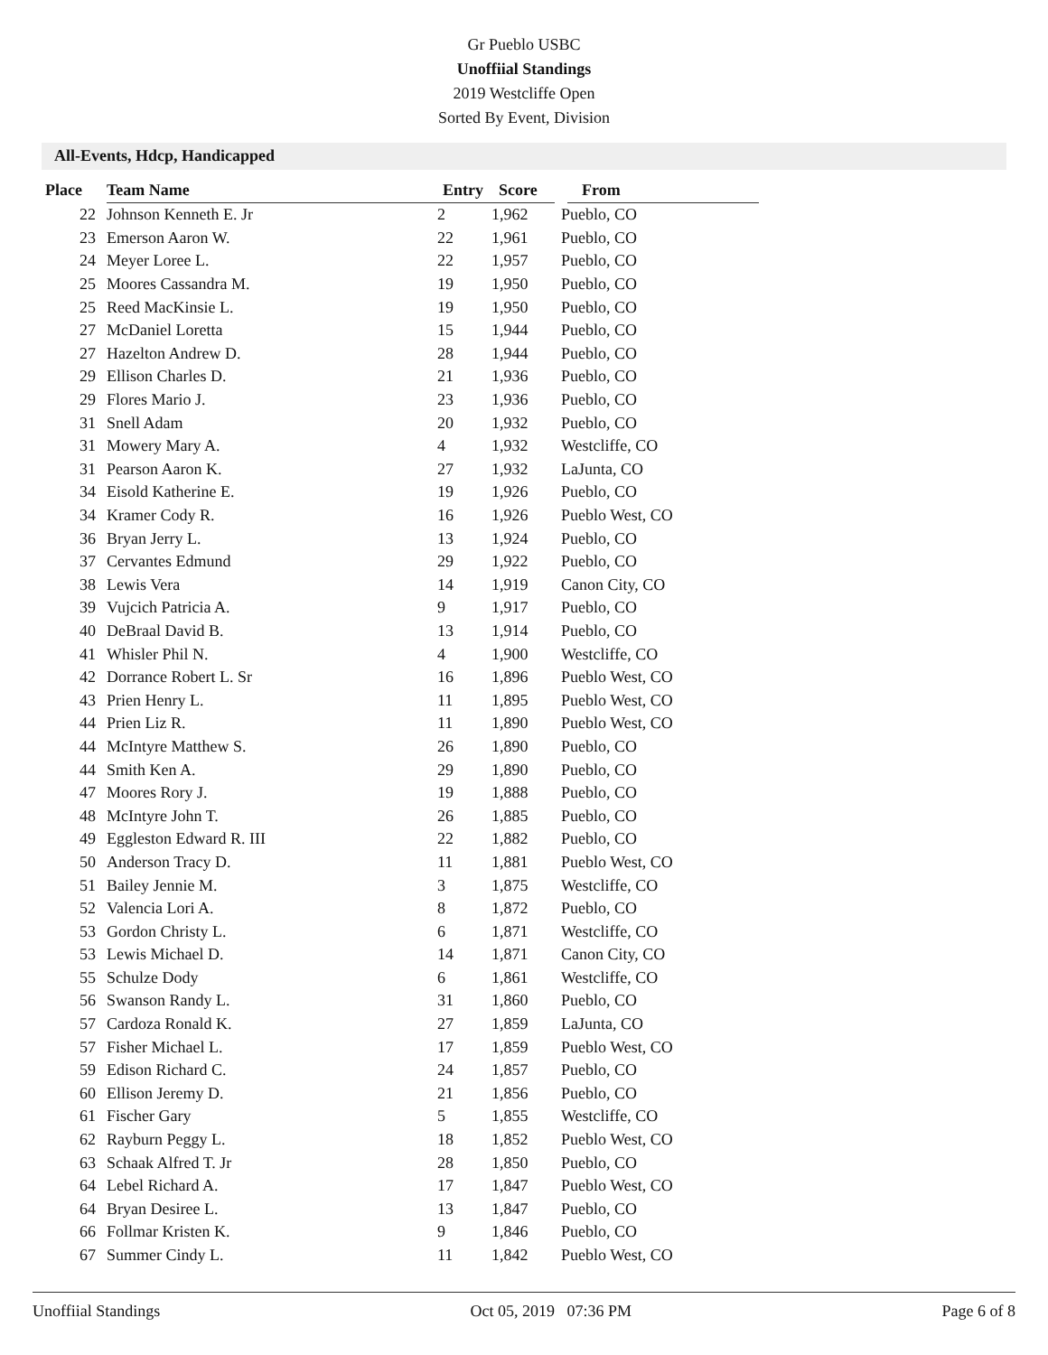Gr Pueblo USBC
Unoffiial Standings
2019 Westcliffe Open
Sorted By Event, Division
All-Events, Hdcp, Handicapped
| Place | Team Name | Entry | Score | From |
| --- | --- | --- | --- | --- |
| 22 | Johnson Kenneth E. Jr | 2 | 1,962 | Pueblo, CO |
| 23 | Emerson Aaron W. | 22 | 1,961 | Pueblo, CO |
| 24 | Meyer Loree L. | 22 | 1,957 | Pueblo, CO |
| 25 | Moores Cassandra M. | 19 | 1,950 | Pueblo, CO |
| 25 | Reed MacKinsie L. | 19 | 1,950 | Pueblo, CO |
| 27 | McDaniel Loretta | 15 | 1,944 | Pueblo, CO |
| 27 | Hazelton Andrew D. | 28 | 1,944 | Pueblo, CO |
| 29 | Ellison Charles D. | 21 | 1,936 | Pueblo, CO |
| 29 | Flores Mario J. | 23 | 1,936 | Pueblo, CO |
| 31 | Snell Adam | 20 | 1,932 | Pueblo, CO |
| 31 | Mowery Mary A. | 4 | 1,932 | Westcliffe, CO |
| 31 | Pearson Aaron K. | 27 | 1,932 | LaJunta, CO |
| 34 | Eisold Katherine E. | 19 | 1,926 | Pueblo, CO |
| 34 | Kramer Cody R. | 16 | 1,926 | Pueblo West, CO |
| 36 | Bryan Jerry L. | 13 | 1,924 | Pueblo, CO |
| 37 | Cervantes Edmund | 29 | 1,922 | Pueblo, CO |
| 38 | Lewis Vera | 14 | 1,919 | Canon City, CO |
| 39 | Vujcich Patricia A. | 9 | 1,917 | Pueblo, CO |
| 40 | DeBraal David B. | 13 | 1,914 | Pueblo, CO |
| 41 | Whisler Phil N. | 4 | 1,900 | Westcliffe, CO |
| 42 | Dorrance Robert L. Sr | 16 | 1,896 | Pueblo West, CO |
| 43 | Prien Henry L. | 11 | 1,895 | Pueblo West, CO |
| 44 | Prien Liz R. | 11 | 1,890 | Pueblo West, CO |
| 44 | McIntyre Matthew S. | 26 | 1,890 | Pueblo, CO |
| 44 | Smith Ken A. | 29 | 1,890 | Pueblo, CO |
| 47 | Moores Rory J. | 19 | 1,888 | Pueblo, CO |
| 48 | McIntyre John T. | 26 | 1,885 | Pueblo, CO |
| 49 | Eggleston Edward R. III | 22 | 1,882 | Pueblo, CO |
| 50 | Anderson Tracy D. | 11 | 1,881 | Pueblo West, CO |
| 51 | Bailey Jennie M. | 3 | 1,875 | Westcliffe, CO |
| 52 | Valencia Lori A. | 8 | 1,872 | Pueblo, CO |
| 53 | Gordon Christy L. | 6 | 1,871 | Westcliffe, CO |
| 53 | Lewis Michael D. | 14 | 1,871 | Canon City, CO |
| 55 | Schulze Dody | 6 | 1,861 | Westcliffe, CO |
| 56 | Swanson Randy L. | 31 | 1,860 | Pueblo, CO |
| 57 | Cardoza Ronald K. | 27 | 1,859 | LaJunta, CO |
| 57 | Fisher Michael L. | 17 | 1,859 | Pueblo West, CO |
| 59 | Edison Richard C. | 24 | 1,857 | Pueblo, CO |
| 60 | Ellison Jeremy D. | 21 | 1,856 | Pueblo, CO |
| 61 | Fischer Gary | 5 | 1,855 | Westcliffe, CO |
| 62 | Rayburn Peggy L. | 18 | 1,852 | Pueblo West, CO |
| 63 | Schaak Alfred T. Jr | 28 | 1,850 | Pueblo, CO |
| 64 | Lebel Richard A. | 17 | 1,847 | Pueblo West, CO |
| 64 | Bryan Desiree L. | 13 | 1,847 | Pueblo, CO |
| 66 | Follmar Kristen K. | 9 | 1,846 | Pueblo, CO |
| 67 | Summer Cindy L. | 11 | 1,842 | Pueblo West, CO |
Unoffiial Standings Oct 05, 2019 07:36 PM Page 6 of 8